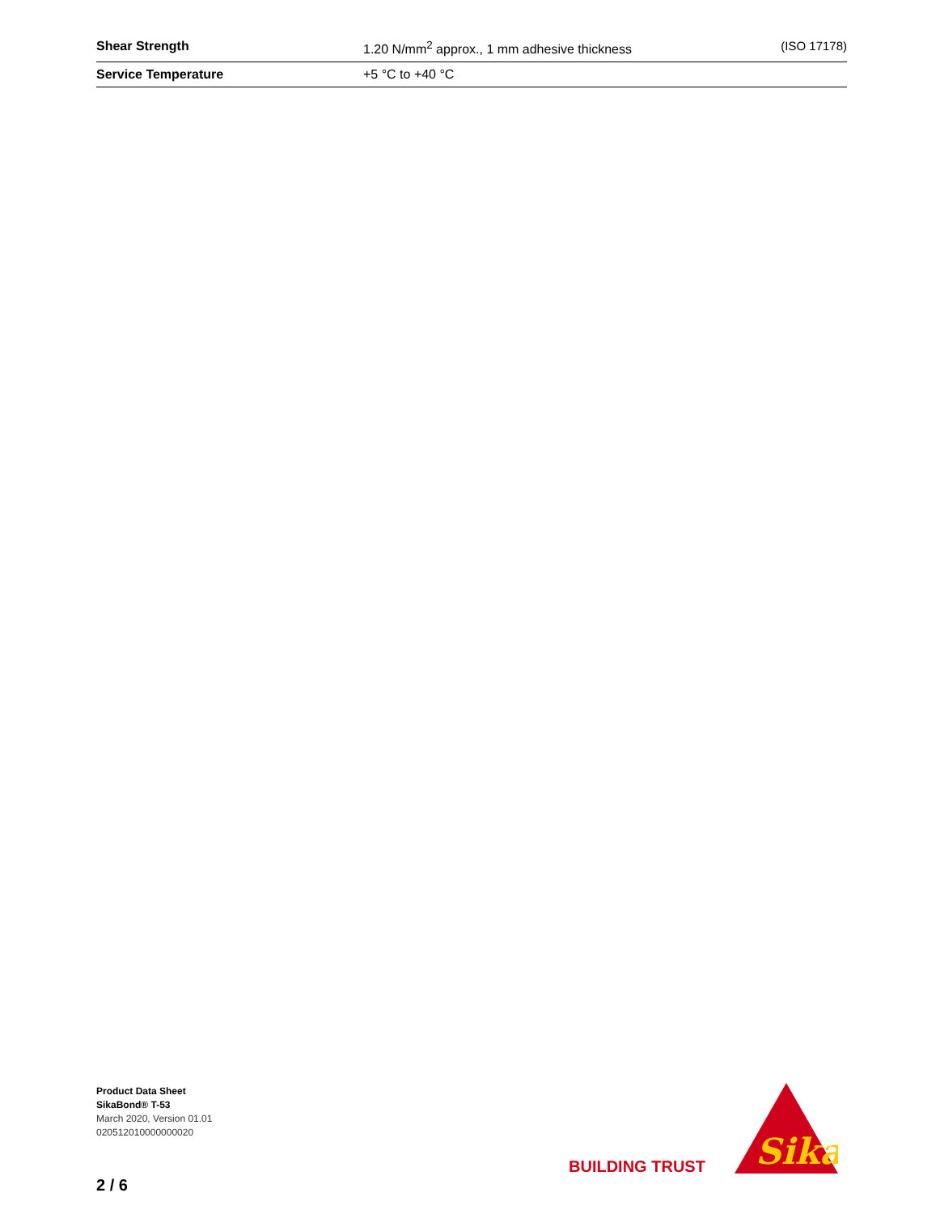| Shear Strength | 1.20 N/mm<sup>2</sup> approx., 1 mm adhesive thickness | (ISO 17178) |
| Service Temperature | +5 °C to +40 °C | |
Product Data Sheet
SikaBond® T-53
March 2020, Version 01.01
020512010000000020
BUILDING TRUST
Sika
®
2 / 6